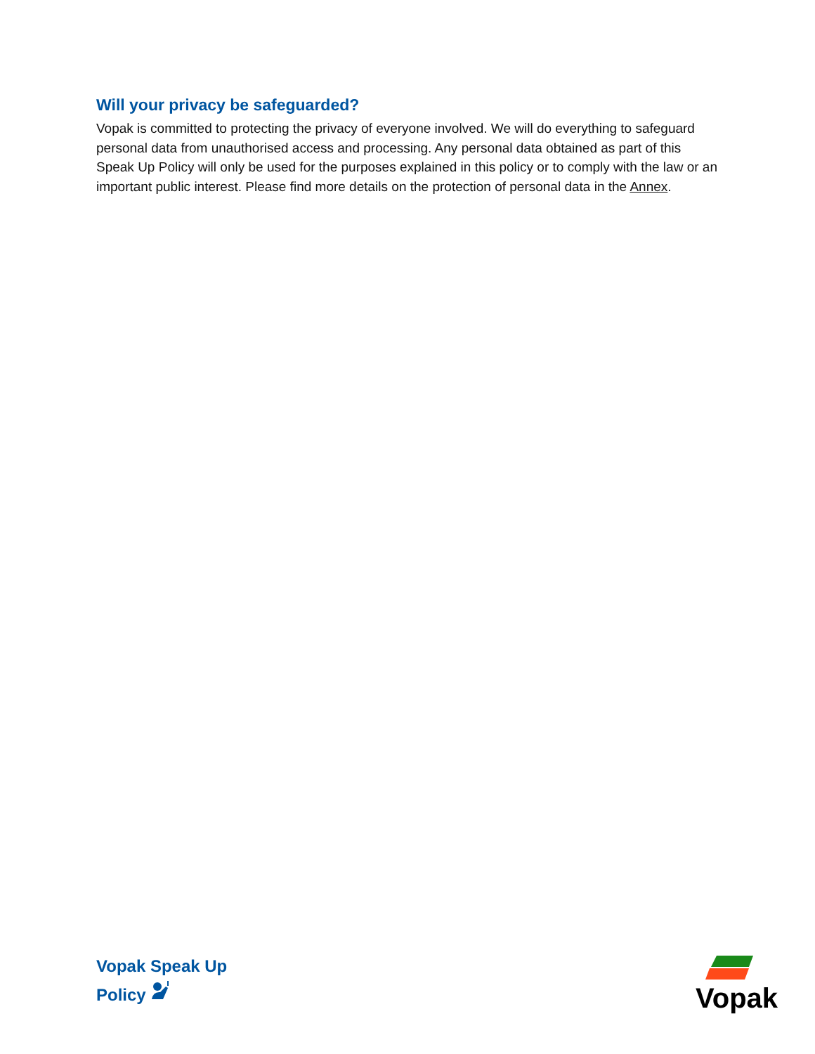Will your privacy be safeguarded?
Vopak is committed to protecting the privacy of everyone involved. We will do everything to safeguard personal data from unauthorised access and processing. Any personal data obtained as part of this Speak Up Policy will only be used for the purposes explained in this policy or to comply with the law or an important public interest. Please find more details on the protection of personal data in the Annex.
Vopak Speak Up
Policy
Vopak